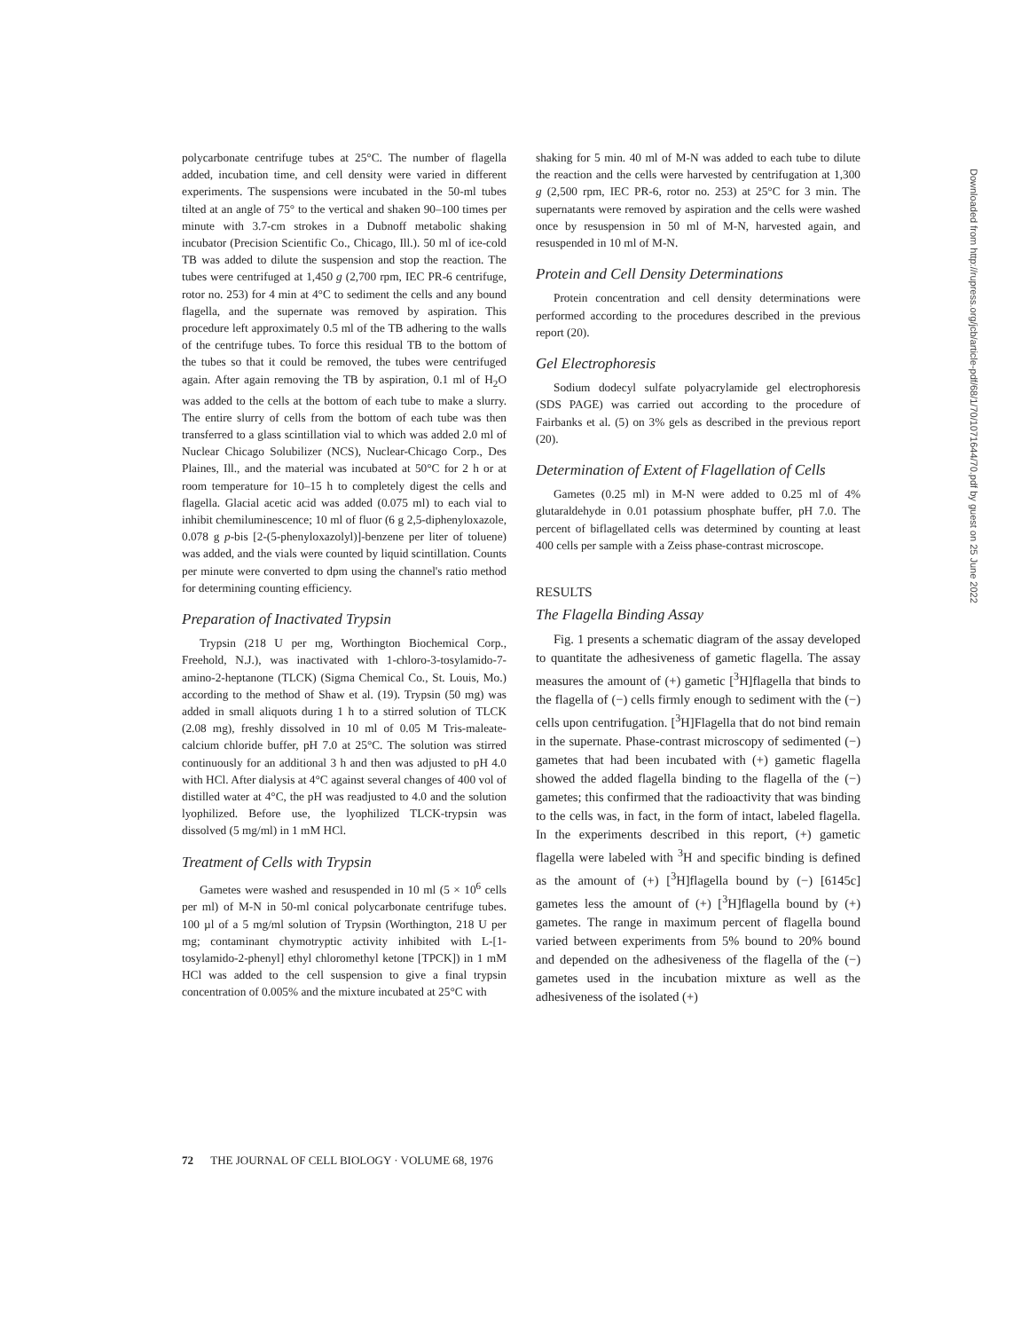polycarbonate centrifuge tubes at 25°C. The number of flagella added, incubation time, and cell density were varied in different experiments. The suspensions were incubated in the 50-ml tubes tilted at an angle of 75° to the vertical and shaken 90–100 times per minute with 3.7-cm strokes in a Dubnoff metabolic shaking incubator (Precision Scientific Co., Chicago, Ill.). 50 ml of ice-cold TB was added to dilute the suspension and stop the reaction. The tubes were centrifuged at 1,450 g (2,700 rpm, IEC PR-6 centrifuge, rotor no. 253) for 4 min at 4°C to sediment the cells and any bound flagella, and the supernate was removed by aspiration. This procedure left approximately 0.5 ml of the TB adhering to the walls of the centrifuge tubes. To force this residual TB to the bottom of the tubes so that it could be removed, the tubes were centrifuged again. After again removing the TB by aspiration, 0.1 ml of H<sub>2</sub>O was added to the cells at the bottom of each tube to make a slurry. The entire slurry of cells from the bottom of each tube was then transferred to a glass scintillation vial to which was added 2.0 ml of Nuclear Chicago Solubilizer (NCS), Nuclear-Chicago Corp., Des Plaines, Ill., and the material was incubated at 50°C for 2 h or at room temperature for 10–15 h to completely digest the cells and flagella. Glacial acetic acid was added (0.075 ml) to each vial to inhibit chemiluminescence; 10 ml of fluor (6 g 2,5-diphenyloxazole, 0.078 g p-bis [2-(5-phenyloxazolyl)]-benzene per liter of toluene) was added, and the vials were counted by liquid scintillation. Counts per minute were converted to dpm using the channel's ratio method for determining counting efficiency.
Preparation of Inactivated Trypsin
Trypsin (218 U per mg, Worthington Biochemical Corp., Freehold, N.J.), was inactivated with 1-chloro-3-tosylamido-7-amino-2-heptanone (TLCK) (Sigma Chemical Co., St. Louis, Mo.) according to the method of Shaw et al. (19). Trypsin (50 mg) was added in small aliquots during 1 h to a stirred solution of TLCK (2.08 mg), freshly dissolved in 10 ml of 0.05 M Tris-maleate-calcium chloride buffer, pH 7.0 at 25°C. The solution was stirred continuously for an additional 3 h and then was adjusted to pH 4.0 with HCl. After dialysis at 4°C against several changes of 400 vol of distilled water at 4°C, the pH was readjusted to 4.0 and the solution lyophilized. Before use, the lyophilized TLCK-trypsin was dissolved (5 mg/ml) in 1 mM HCl.
Treatment of Cells with Trypsin
Gametes were washed and resuspended in 10 ml (5 × 10<sup>6</sup> cells per ml) of M-N in 50-ml conical polycarbonate centrifuge tubes. 100 µl of a 5 mg/ml solution of Trypsin (Worthington, 218 U per mg; contaminant chymotryptic activity inhibited with L-[1-tosylamido-2-phenyl] ethyl chloromethyl ketone [TPCK]) in 1 mM HCl was added to the cell suspension to give a final trypsin concentration of 0.005% and the mixture incubated at 25°C with
shaking for 5 min. 40 ml of M-N was added to each tube to dilute the reaction and the cells were harvested by centrifugation at 1,300 g (2,500 rpm, IEC PR-6, rotor no. 253) at 25°C for 3 min. The supernatants were removed by aspiration and the cells were washed once by resuspension in 50 ml of M-N, harvested again, and resuspended in 10 ml of M-N.
Protein and Cell Density Determinations
Protein concentration and cell density determinations were performed according to the procedures described in the previous report (20).
Gel Electrophoresis
Sodium dodecyl sulfate polyacrylamide gel electrophoresis (SDS PAGE) was carried out according to the procedure of Fairbanks et al. (5) on 3% gels as described in the previous report (20).
Determination of Extent of Flagellation of Cells
Gametes (0.25 ml) in M-N were added to 0.25 ml of 4% glutaraldehyde in 0.01 potassium phosphate buffer, pH 7.0. The percent of biflagellated cells was determined by counting at least 400 cells per sample with a Zeiss phase-contrast microscope.
RESULTS
The Flagella Binding Assay
Fig. 1 presents a schematic diagram of the assay developed to quantitate the adhesiveness of gametic flagella. The assay measures the amount of (+) gametic [<sup>3</sup>H]flagella that binds to the flagella of (−) cells firmly enough to sediment with the (−) cells upon centrifugation. [<sup>3</sup>H]Flagella that do not bind remain in the supernate. Phase-contrast microscopy of sedimented (−) gametes that had been incubated with (+) gametic flagella showed the added flagella binding to the flagella of the (−) gametes; this confirmed that the radioactivity that was binding to the cells was, in fact, in the form of intact, labeled flagella. In the experiments described in this report, (+) gametic flagella were labeled with <sup>3</sup>H and specific binding is defined as the amount of (+) [<sup>3</sup>H]flagella bound by (−) [6145c] gametes less the amount of (+) [<sup>3</sup>H]flagella bound by (+) gametes. The range in maximum percent of flagella bound varied between experiments from 5% bound to 20% bound and depended on the adhesiveness of the flagella of the (−) gametes used in the incubation mixture as well as the adhesiveness of the isolated (+)
72 THE JOURNAL OF CELL BIOLOGY · VOLUME 68, 1976
Downloaded from http://rupress.org/jcb/article-pdf/68/1/70/1071644/70.pdf by guest on 25 June 2022